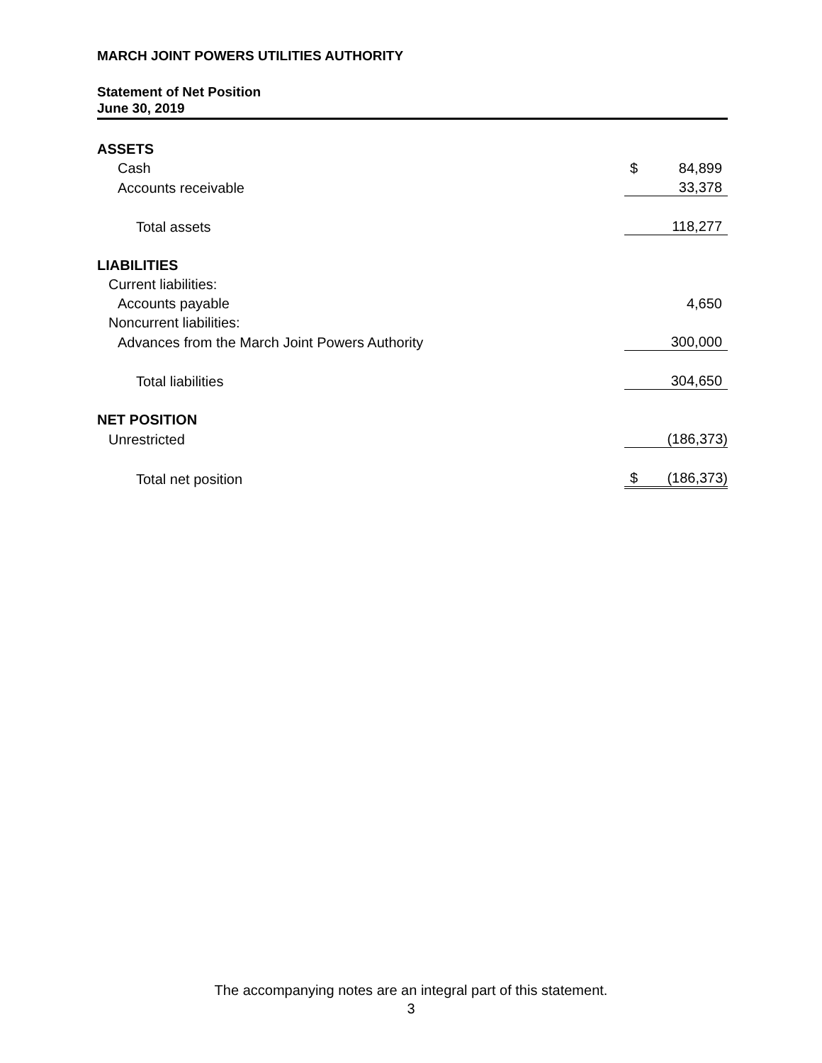MARCH JOINT POWERS UTILITIES AUTHORITY
Statement of Net Position
June 30, 2019
| ASSETS | | |
| Cash | $ | 84,899 |
| Accounts receivable | | 33,378 |
| Total assets | | 118,277 |
| LIABILITIES | | |
| Current liabilities: | | |
| Accounts payable | | 4,650 |
| Noncurrent liabilities: | | |
| Advances from the March Joint Powers Authority | | 300,000 |
| Total liabilities | | 304,650 |
| NET POSITION | | |
| Unrestricted | | (186,373) |
| Total net position | $ | (186,373) |
The accompanying notes are an integral part of this statement.
3